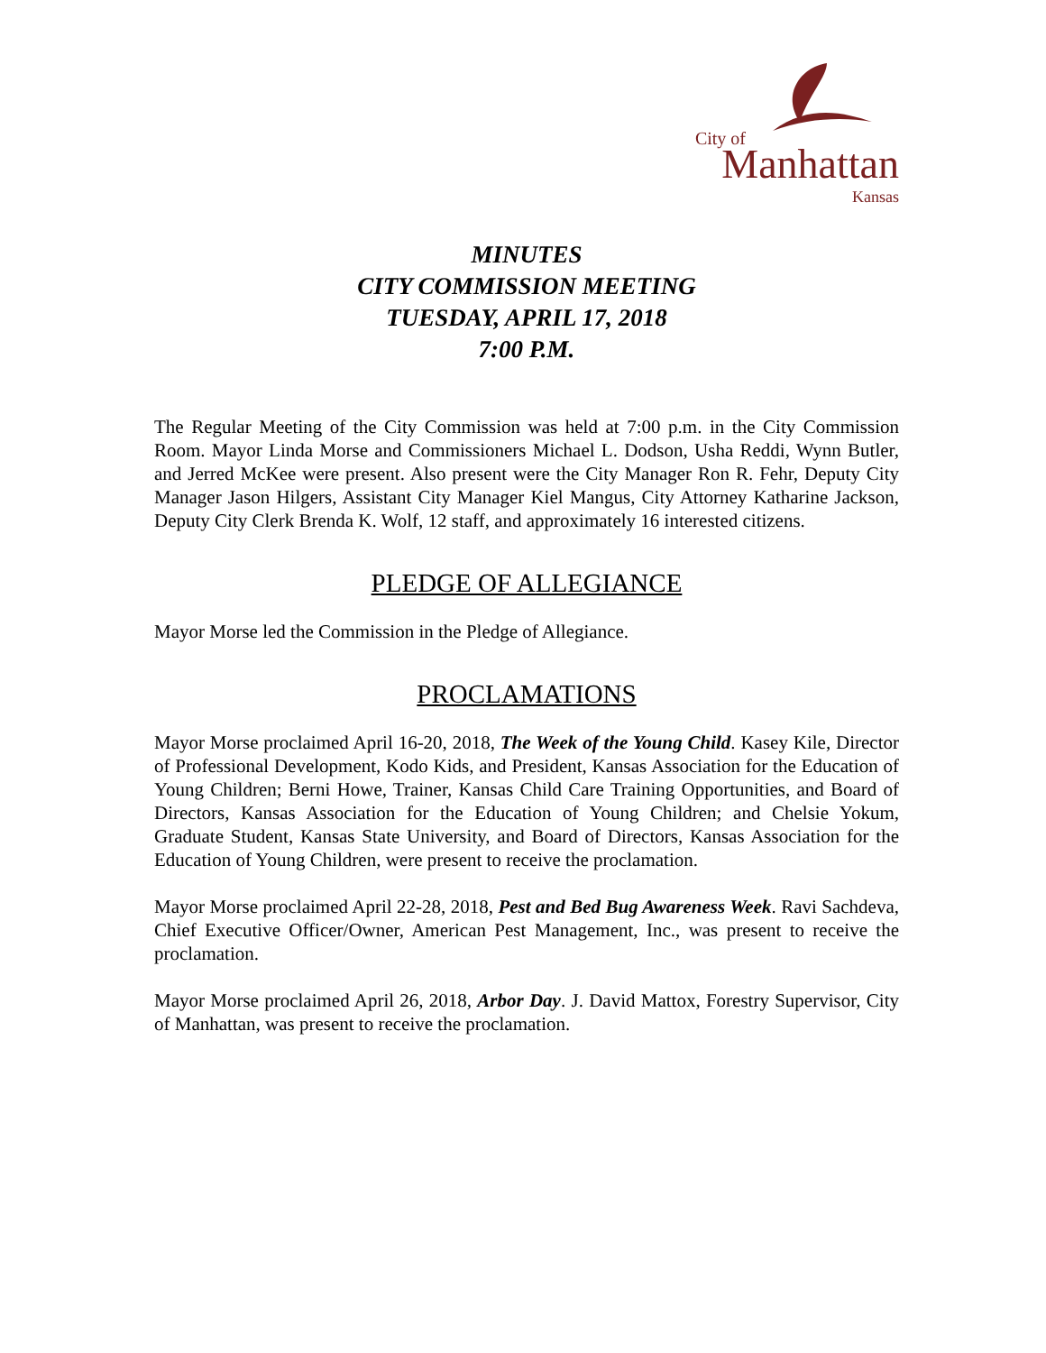City of
Manhattan
Kansas
MINUTES
CITY COMMISSION MEETING
TUESDAY, APRIL 17, 2018
7:00 P.M.
The Regular Meeting of the City Commission was held at 7:00 p.m. in the City Commission Room. Mayor Linda Morse and Commissioners Michael L. Dodson, Usha Reddi, Wynn Butler, and Jerred McKee were present. Also present were the City Manager Ron R. Fehr, Deputy City Manager Jason Hilgers, Assistant City Manager Kiel Mangus, City Attorney Katharine Jackson, Deputy City Clerk Brenda K. Wolf, 12 staff, and approximately 16 interested citizens.
PLEDGE OF ALLEGIANCE
Mayor Morse led the Commission in the Pledge of Allegiance.
PROCLAMATIONS
Mayor Morse proclaimed April 16-20, 2018, The Week of the Young Child. Kasey Kile, Director of Professional Development, Kodo Kids, and President, Kansas Association for the Education of Young Children; Berni Howe, Trainer, Kansas Child Care Training Opportunities, and Board of Directors, Kansas Association for the Education of Young Children; and Chelsie Yokum, Graduate Student, Kansas State University, and Board of Directors, Kansas Association for the Education of Young Children, were present to receive the proclamation.
Mayor Morse proclaimed April 22-28, 2018, Pest and Bed Bug Awareness Week. Ravi Sachdeva, Chief Executive Officer/Owner, American Pest Management, Inc., was present to receive the proclamation.
Mayor Morse proclaimed April 26, 2018, Arbor Day. J. David Mattox, Forestry Supervisor, City of Manhattan, was present to receive the proclamation.